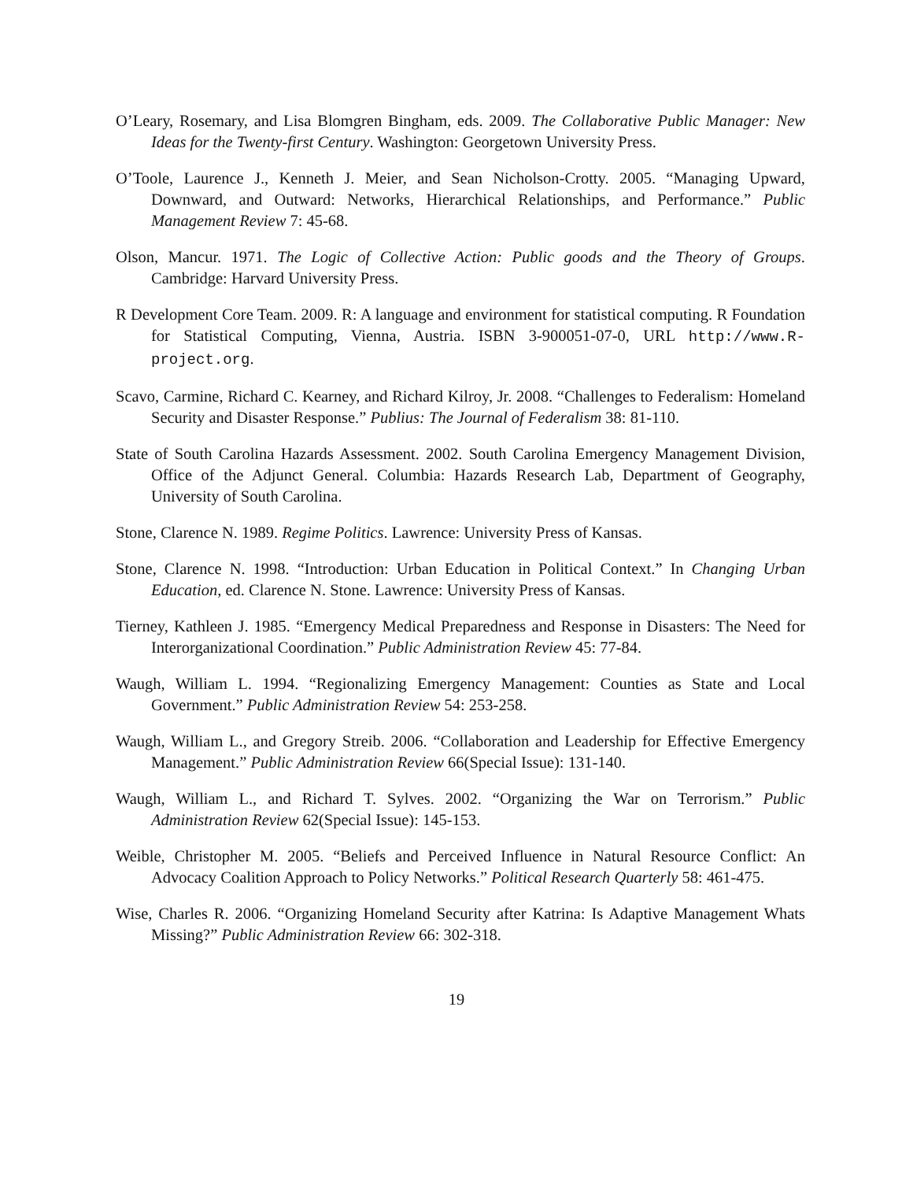O’Leary, Rosemary, and Lisa Blomgren Bingham, eds. 2009. The Collaborative Public Manager: New Ideas for the Twenty-first Century. Washington: Georgetown University Press.
O’Toole, Laurence J., Kenneth J. Meier, and Sean Nicholson-Crotty. 2005. “Managing Upward, Downward, and Outward: Networks, Hierarchical Relationships, and Performance.” Public Management Review 7: 45-68.
Olson, Mancur. 1971. The Logic of Collective Action: Public goods and the Theory of Groups. Cambridge: Harvard University Press.
R Development Core Team. 2009. R: A language and environment for statistical computing. R Foundation for Statistical Computing, Vienna, Austria. ISBN 3-900051-07-0, URL http://www.R-project.org.
Scavo, Carmine, Richard C. Kearney, and Richard Kilroy, Jr. 2008. “Challenges to Federalism: Homeland Security and Disaster Response.” Publius: The Journal of Federalism 38: 81-110.
State of South Carolina Hazards Assessment. 2002. South Carolina Emergency Management Division, Office of the Adjunct General. Columbia: Hazards Research Lab, Department of Geography, University of South Carolina.
Stone, Clarence N. 1989. Regime Politics. Lawrence: University Press of Kansas.
Stone, Clarence N. 1998. “Introduction: Urban Education in Political Context.” In Changing Urban Education, ed. Clarence N. Stone. Lawrence: University Press of Kansas.
Tierney, Kathleen J. 1985. “Emergency Medical Preparedness and Response in Disasters: The Need for Interorganizational Coordination.” Public Administration Review 45: 77-84.
Waugh, William L. 1994. “Regionalizing Emergency Management: Counties as State and Local Government.” Public Administration Review 54: 253-258.
Waugh, William L., and Gregory Streib. 2006. “Collaboration and Leadership for Effective Emergency Management.” Public Administration Review 66(Special Issue): 131-140.
Waugh, William L., and Richard T. Sylves. 2002. “Organizing the War on Terrorism.” Public Administration Review 62(Special Issue): 145-153.
Weible, Christopher M. 2005. “Beliefs and Perceived Influence in Natural Resource Conflict: An Advocacy Coalition Approach to Policy Networks.” Political Research Quarterly 58: 461-475.
Wise, Charles R. 2006. “Organizing Homeland Security after Katrina: Is Adaptive Management Whats Missing?” Public Administration Review 66: 302-318.
19